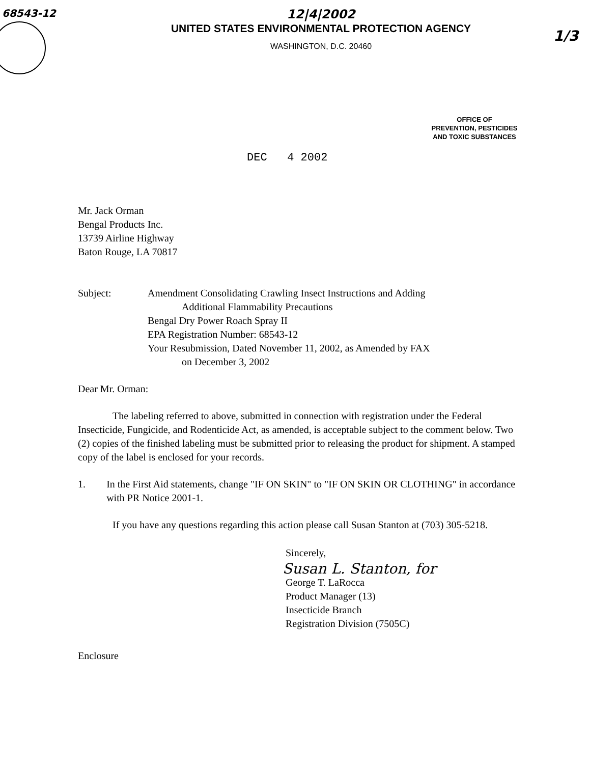68543-12
12|4|2002
UNITED STATES ENVIRONMENTAL PROTECTION AGENCY
WASHINGTON, D.C. 20460
1/3
OFFICE OF
PREVENTION, PESTICIDES
AND TOXIC SUBSTANCES
DEC 4 2002
Mr. Jack Orman
Bengal Products Inc.
13739 Airline Highway
Baton Rouge, LA 70817
Subject: Amendment Consolidating Crawling Insect Instructions and Adding
Additional Flammability Precautions
Bengal Dry Power Roach Spray II
EPA Registration Number: 68543-12
Your Resubmission, Dated November 11, 2002, as Amended by FAX
on December 3, 2002
Dear Mr. Orman:
The labeling referred to above, submitted in connection with registration under the Federal Insecticide, Fungicide, and Rodenticide Act, as amended, is acceptable subject to the comment below. Two (2) copies of the finished labeling must be submitted prior to releasing the product for shipment. A stamped copy of the label is enclosed for your records.
1. In the First Aid statements, change "IF ON SKIN" to "IF ON SKIN OR CLOTHING" in accordance with PR Notice 2001-1.
If you have any questions regarding this action please call Susan Stanton at (703) 305-5218.
Sincerely,
Susan L. Stanton, for
George T. LaRocca
Product Manager (13)
Insecticide Branch
Registration Division (7505C)
Enclosure